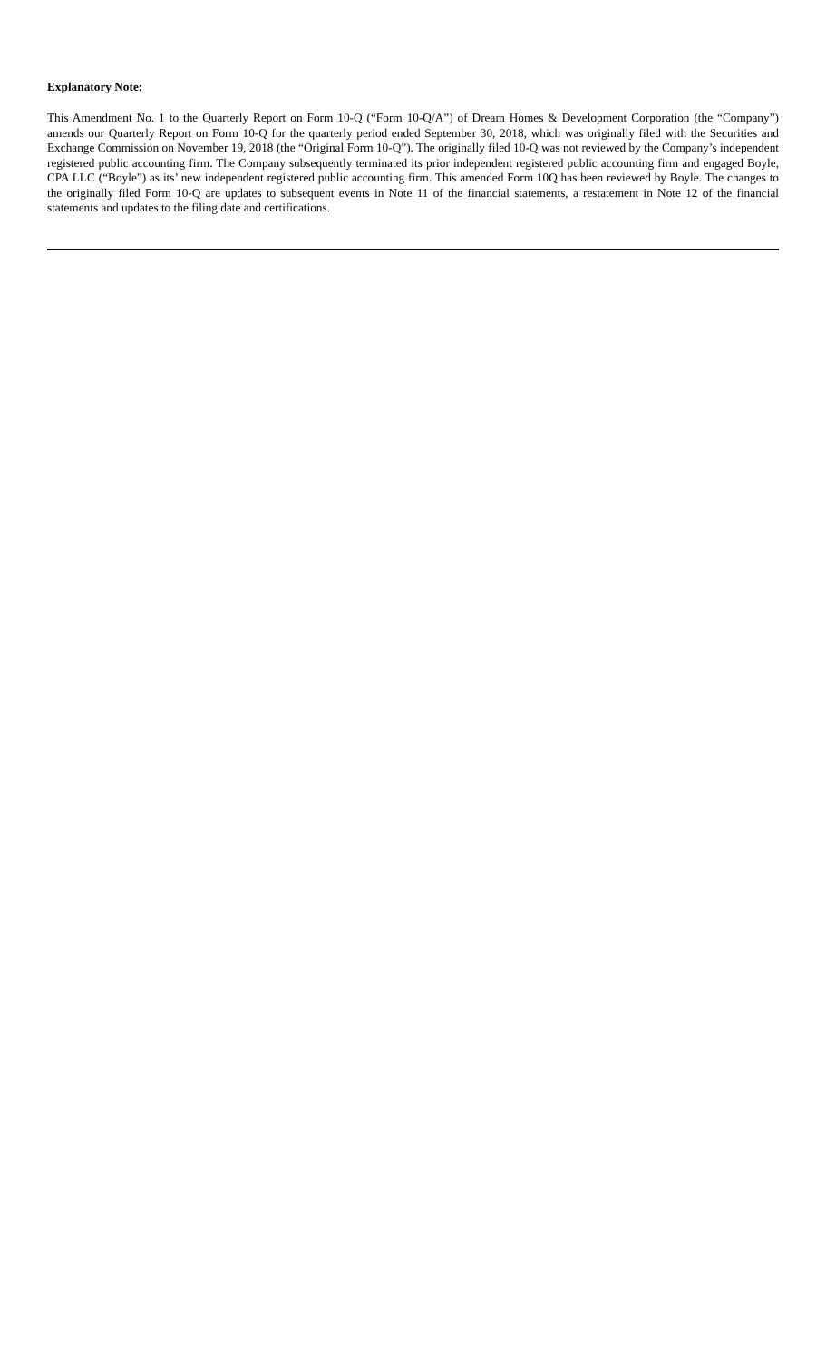Explanatory Note:
This Amendment No. 1 to the Quarterly Report on Form 10-Q (“Form 10-Q/A”) of Dream Homes & Development Corporation (the “Company”) amends our Quarterly Report on Form 10-Q for the quarterly period ended September 30, 2018, which was originally filed with the Securities and Exchange Commission on November 19, 2018 (the “Original Form 10-Q”). The originally filed 10-Q was not reviewed by the Company’s independent registered public accounting firm. The Company subsequently terminated its prior independent registered public accounting firm and engaged Boyle, CPA LLC (“Boyle”) as its’ new independent registered public accounting firm. This amended Form 10Q has been reviewed by Boyle. The changes to the originally filed Form 10-Q are updates to subsequent events in Note 11 of the financial statements, a restatement in Note 12 of the financial statements and updates to the filing date and certifications.